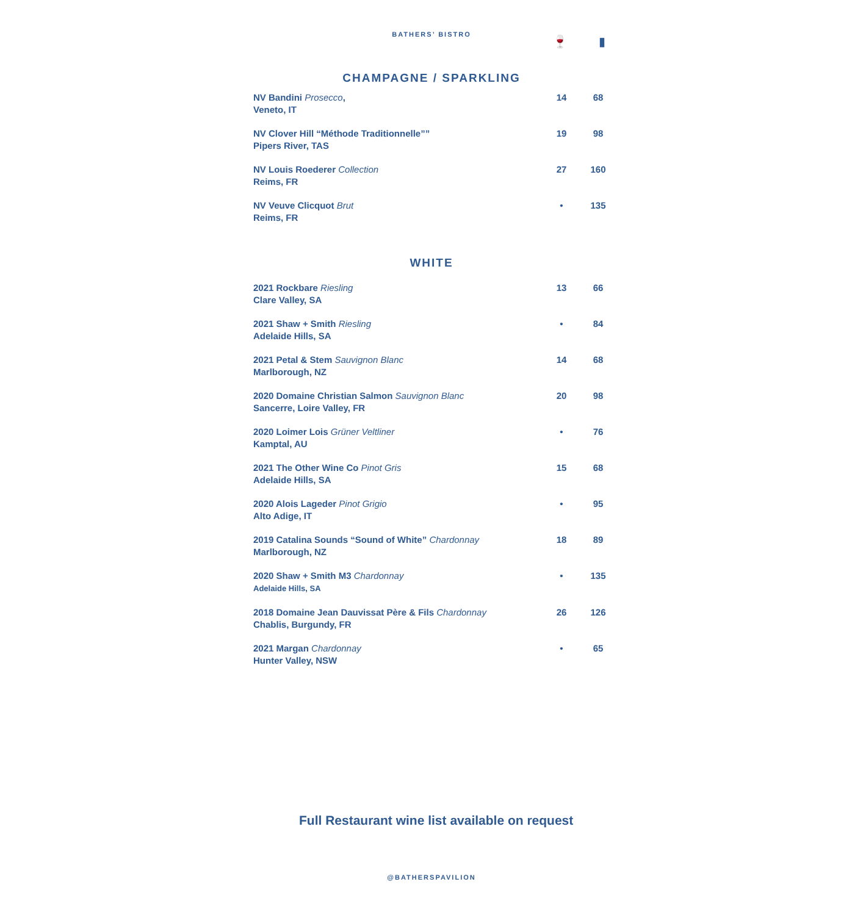BATHERS’ BISTRO 🍷 ▮
CHAMPAGNE / SPARKLING
| NV Bandini Prosecco , Veneto, IT | 14 | 68 |
| NV Clover Hill “Méthode Traditionnelle”” Pipers River, TAS | 19 | 98 |
| NV Louis Roederer Collection Reims, FR | 27 | 160 |
| NV Veuve Clicquot Brut Reims, FR | • | 135 |
WHITE
| 2021 Rockbare Riesling Clare Valley, SA | 13 | 66 |
| 2021 Shaw + Smith Riesling Adelaide Hills, SA | • | 84 |
| 2021 Petal & Stem Sauvignon Blanc Marlborough, NZ | 14 | 68 |
| 2020 Domaine Christian Salmon Sauvignon Blanc Sancerre, Loire Valley, FR | 20 | 98 |
| 2020 Loimer Lois Grüner Veltliner Kamptal, AU | • | 76 |
| 2021 The Other Wine Co Pinot Gris Adelaide Hills, SA | 15 | 68 |
| 2020 Alois Lageder Pinot Grigio Alto Adige, IT | • | 95 |
| 2019 Catalina Sounds “Sound of White” Chardonnay Marlborough, NZ | 18 | 89 |
| 2020 Shaw + Smith M3 Chardonnay Adelaide Hills, SA | • | 135 |
| 2018 Domaine Jean Dauvissat Père & Fils Chardonnay Chablis, Burgundy, FR | 26 | 126 |
| 2021 Margan Chardonnay Hunter Valley, NSW | • | 65 |
Full Restaurant wine list available on request
@BATHERSPAVILION